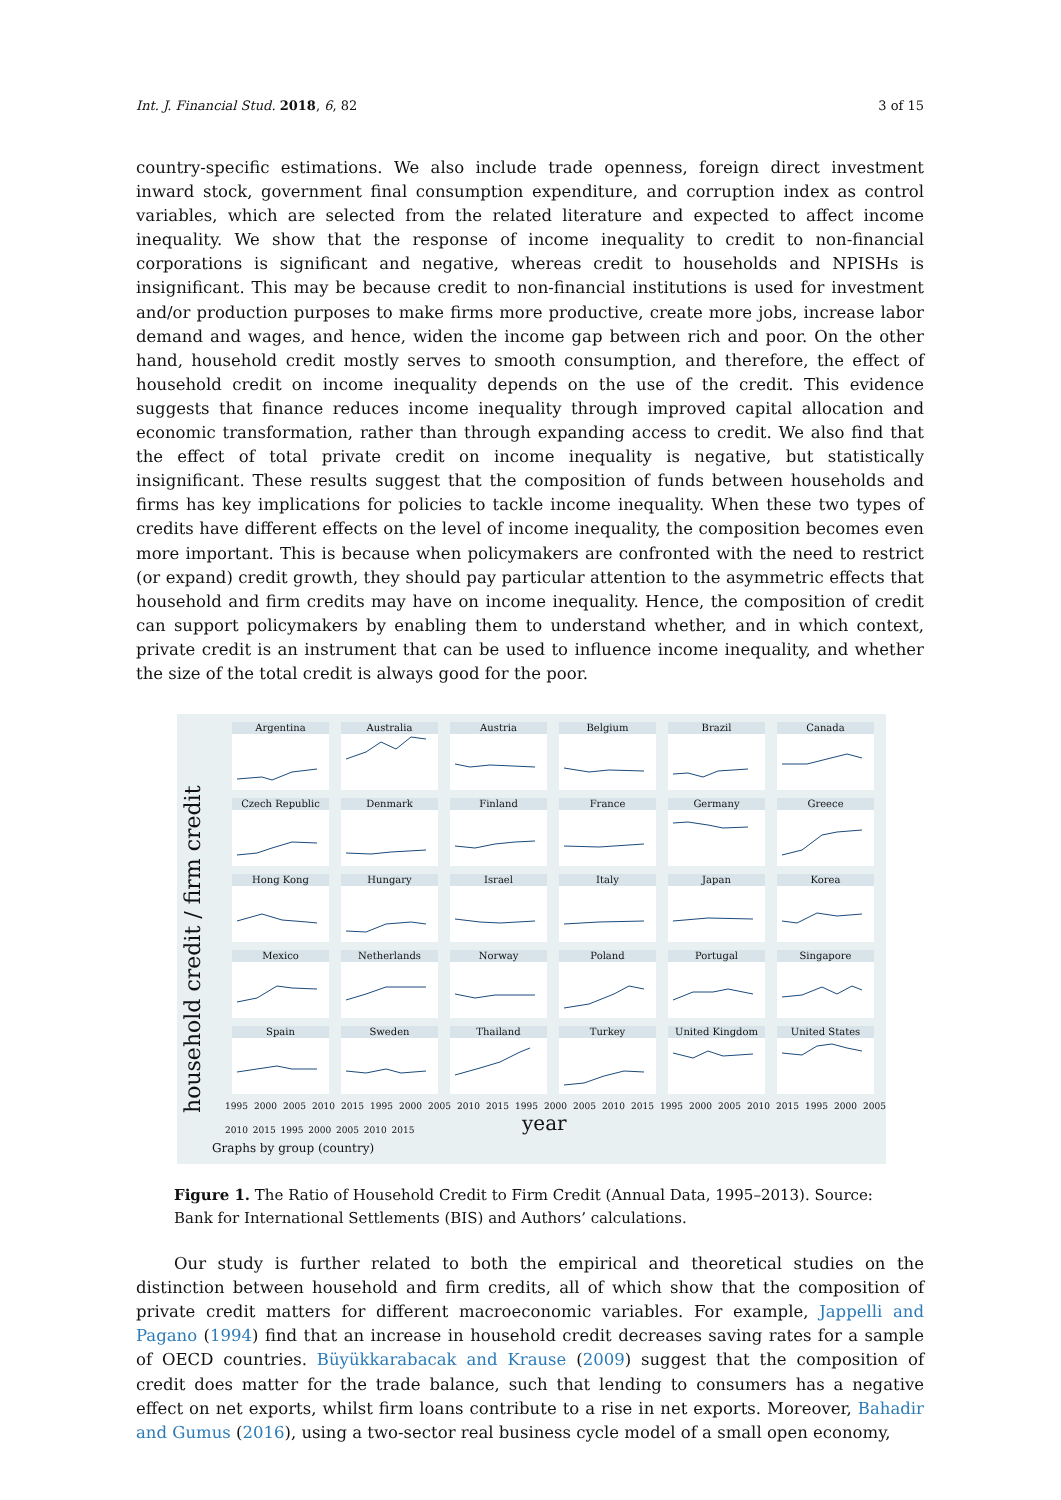Int. J. Financial Stud. 2018, 6, 82 3 of 15
country-specific estimations. We also include trade openness, foreign direct investment inward stock, government final consumption expenditure, and corruption index as control variables, which are selected from the related literature and expected to affect income inequality. We show that the response of income inequality to credit to non-financial corporations is significant and negative, whereas credit to households and NPISHs is insignificant. This may be because credit to non-financial institutions is used for investment and/or production purposes to make firms more productive, create more jobs, increase labor demand and wages, and hence, widen the income gap between rich and poor. On the other hand, household credit mostly serves to smooth consumption, and therefore, the effect of household credit on income inequality depends on the use of the credit. This evidence suggests that finance reduces income inequality through improved capital allocation and economic transformation, rather than through expanding access to credit. We also find that the effect of total private credit on income inequality is negative, but statistically insignificant. These results suggest that the composition of funds between households and firms has key implications for policies to tackle income inequality. When these two types of credits have different effects on the level of income inequality, the composition becomes even more important. This is because when policymakers are confronted with the need to restrict (or expand) credit growth, they should pay particular attention to the asymmetric effects that household and firm credits may have on income inequality. Hence, the composition of credit can support policymakers by enabling them to understand whether, and in which context, private credit is an instrument that can be used to influence income inequality, and whether the size of the total credit is always good for the poor.
household credit / firm credit
Argentina
Australia
Austria
Belgium
Brazil
Canada
Czech Republic
Denmark
Finland
France
Germany
Greece
Hong Kong
Hungary
Israel
Italy
Japan
Korea
Mexico
Netherlands
Norway
Poland
Portugal
Singapore
Spain
Sweden
Thailand
Turkey
United Kingdom
United States
1995 2000 2005 2010 2015 1995 2000 2005 2010 2015 1995 2000 2005 2010 2015 1995 2000 2005 2010 2015 1995 2000 2005 2010 2015 1995 2000 2005 2010 2015
year
Graphs by group (country)
Figure 1. The Ratio of Household Credit to Firm Credit (Annual Data, 1995–2013). Source: Bank for International Settlements (BIS) and Authors’ calculations.
Our study is further related to both the empirical and theoretical studies on the distinction between household and firm credits, all of which show that the composition of private credit matters for different macroeconomic variables. For example, Jappelli and Pagano (1994) find that an increase in household credit decreases saving rates for a sample of OECD countries. Büyükkarabacak and Krause (2009) suggest that the composition of credit does matter for the trade balance, such that lending to consumers has a negative effect on net exports, whilst firm loans contribute to a rise in net exports. Moreover, Bahadir and Gumus (2016), using a two-sector real business cycle model of a small open economy,